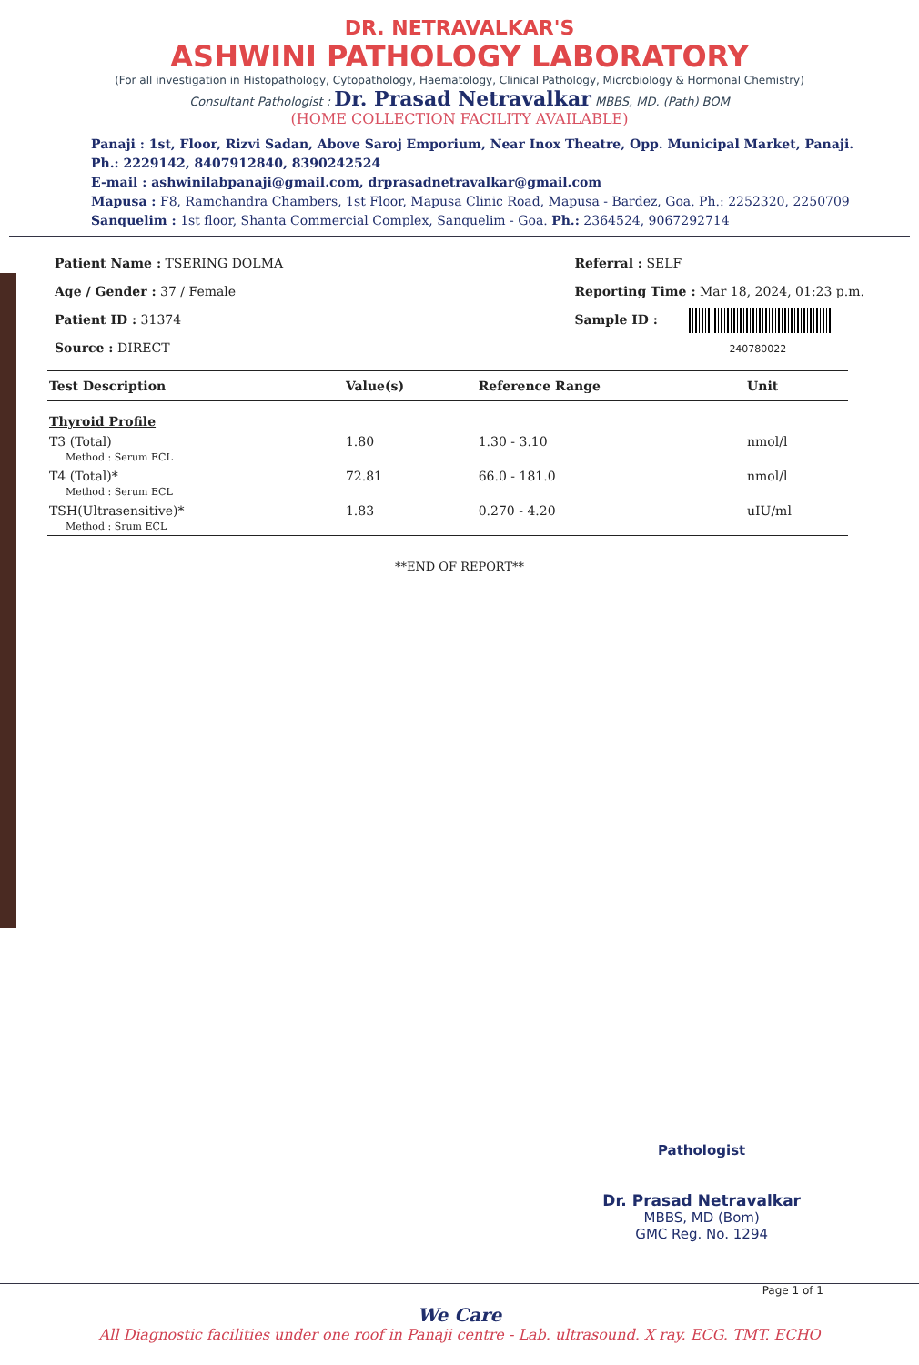DR. NETRAVALKAR'S
ASHWINI PATHOLOGY LABORATORY
(For all investigation in Histopathology, Cytopathology, Haematology, Clinical Pathology, Microbiology & Hormonal Chemistry)
Consultant Pathologist : Dr. Prasad Netravalkar MBBS, MD. (Path) BOM
(HOME COLLECTION FACILITY AVAILABLE)
Panaji : 1st, Floor, Rizvi Sadan, Above Saroj Emporium, Near Inox Theatre, Opp. Municipal Market, Panaji.
Ph.: 2229142, 8407912840, 8390242524
E-mail : ashwinilabpanaji@gmail.com, drprasadnetravalkar@gmail.com
Mapusa : F8, Ramchandra Chambers, 1st Floor, Mapusa Clinic Road, Mapusa - Bardez, Goa. Ph.: 2252320, 2250709
Sanquelim : 1st floor, Shanta Commercial Complex, Sanquelim - Goa. Ph.: 2364524, 9067292714
Patient Name : TSERING DOLMA
Age / Gender : 37 / Female
Patient ID : 31374
Source : DIRECT
Referral : SELF
Reporting Time : Mar 18, 2024, 01:23 p.m.
Sample ID :
240780022
| Test Description | Value(s) | Reference Range | Unit |
| --- | --- | --- | --- |
| Thyroid Profile | | | |
| T3 (Total) Method : Serum ECL | 1.80 | 1.30 - 3.10 | nmol/l |
| T4 (Total)* Method : Serum ECL | 72.81 | 66.0 - 181.0 | nmol/l |
| TSH(Ultrasensitive)* Method : Srum ECL | 1.83 | 0.270 - 4.20 | uIU/ml |
**END OF REPORT**
Pathologist
Dr. Prasad Netravalkar
MBBS, MD (Bom)
GMC Reg. No. 1294
Page 1 of 1
We Care
All Diagnostic facilities under one roof in Panaji centre - Lab. ultrasound. X ray. ECG. TMT. ECHO